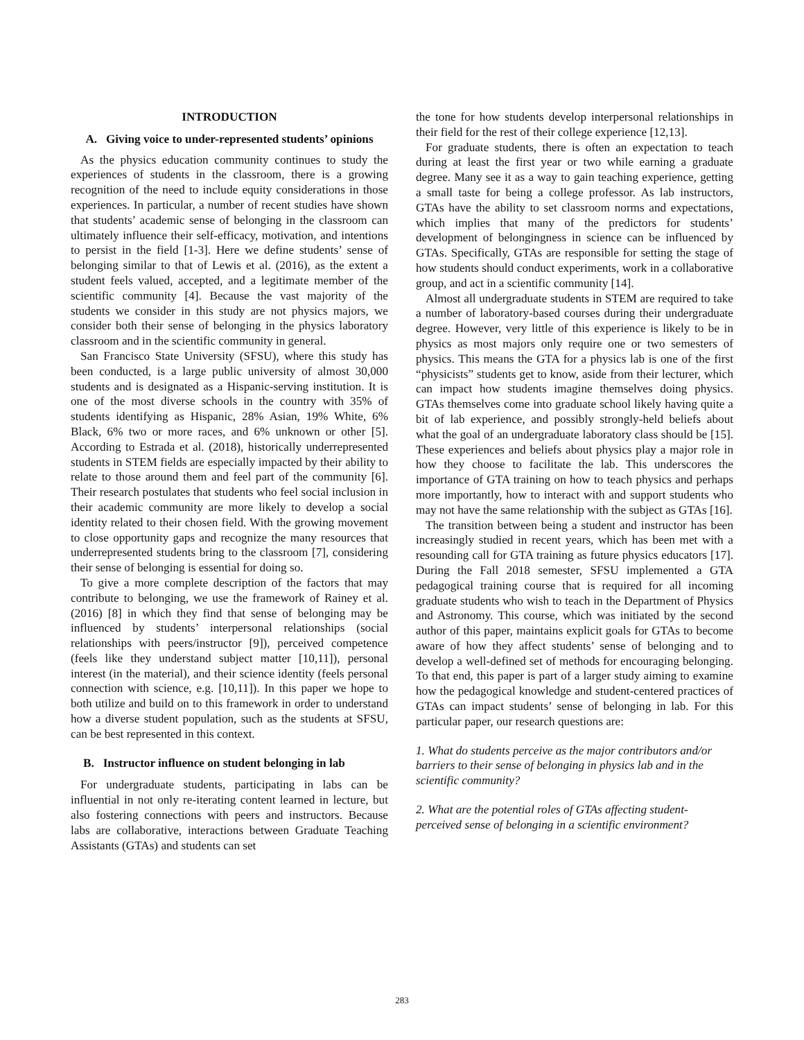INTRODUCTION
A. Giving voice to under-represented students’ opinions
As the physics education community continues to study the experiences of students in the classroom, there is a growing recognition of the need to include equity considerations in those experiences. In particular, a number of recent studies have shown that students’ academic sense of belonging in the classroom can ultimately influence their self-efficacy, motivation, and intentions to persist in the field [1-3]. Here we define students’ sense of belonging similar to that of Lewis et al. (2016), as the extent a student feels valued, accepted, and a legitimate member of the scientific community [4]. Because the vast majority of the students we consider in this study are not physics majors, we consider both their sense of belonging in the physics laboratory classroom and in the scientific community in general.
San Francisco State University (SFSU), where this study has been conducted, is a large public university of almost 30,000 students and is designated as a Hispanic-serving institution. It is one of the most diverse schools in the country with 35% of students identifying as Hispanic, 28% Asian, 19% White, 6% Black, 6% two or more races, and 6% unknown or other [5]. According to Estrada et al. (2018), historically underrepresented students in STEM fields are especially impacted by their ability to relate to those around them and feel part of the community [6]. Their research postulates that students who feel social inclusion in their academic community are more likely to develop a social identity related to their chosen field. With the growing movement to close opportunity gaps and recognize the many resources that underrepresented students bring to the classroom [7], considering their sense of belonging is essential for doing so.
To give a more complete description of the factors that may contribute to belonging, we use the framework of Rainey et al. (2016) [8] in which they find that sense of belonging may be influenced by students’ interpersonal relationships (social relationships with peers/instructor [9]), perceived competence (feels like they understand subject matter [10,11]), personal interest (in the material), and their science identity (feels personal connection with science, e.g. [10,11]). In this paper we hope to both utilize and build on to this framework in order to understand how a diverse student population, such as the students at SFSU, can be best represented in this context.
B. Instructor influence on student belonging in lab
For undergraduate students, participating in labs can be influential in not only re-iterating content learned in lecture, but also fostering connections with peers and instructors. Because labs are collaborative, interactions between Graduate Teaching Assistants (GTAs) and students can set
the tone for how students develop interpersonal relationships in their field for the rest of their college experience [12,13].
For graduate students, there is often an expectation to teach during at least the first year or two while earning a graduate degree. Many see it as a way to gain teaching experience, getting a small taste for being a college professor. As lab instructors, GTAs have the ability to set classroom norms and expectations, which implies that many of the predictors for students’ development of belongingness in science can be influenced by GTAs. Specifically, GTAs are responsible for setting the stage of how students should conduct experiments, work in a collaborative group, and act in a scientific community [14].
Almost all undergraduate students in STEM are required to take a number of laboratory-based courses during their undergraduate degree. However, very little of this experience is likely to be in physics as most majors only require one or two semesters of physics. This means the GTA for a physics lab is one of the first “physicists” students get to know, aside from their lecturer, which can impact how students imagine themselves doing physics. GTAs themselves come into graduate school likely having quite a bit of lab experience, and possibly strongly-held beliefs about what the goal of an undergraduate laboratory class should be [15]. These experiences and beliefs about physics play a major role in how they choose to facilitate the lab. This underscores the importance of GTA training on how to teach physics and perhaps more importantly, how to interact with and support students who may not have the same relationship with the subject as GTAs [16].
The transition between being a student and instructor has been increasingly studied in recent years, which has been met with a resounding call for GTA training as future physics educators [17]. During the Fall 2018 semester, SFSU implemented a GTA pedagogical training course that is required for all incoming graduate students who wish to teach in the Department of Physics and Astronomy. This course, which was initiated by the second author of this paper, maintains explicit goals for GTAs to become aware of how they affect students’ sense of belonging and to develop a well-defined set of methods for encouraging belonging. To that end, this paper is part of a larger study aiming to examine how the pedagogical knowledge and student-centered practices of GTAs can impact students’ sense of belonging in lab. For this particular paper, our research questions are:
1. What do students perceive as the major contributors and/or barriers to their sense of belonging in physics lab and in the scientific community?
2. What are the potential roles of GTAs affecting student-perceived sense of belonging in a scientific environment?
283